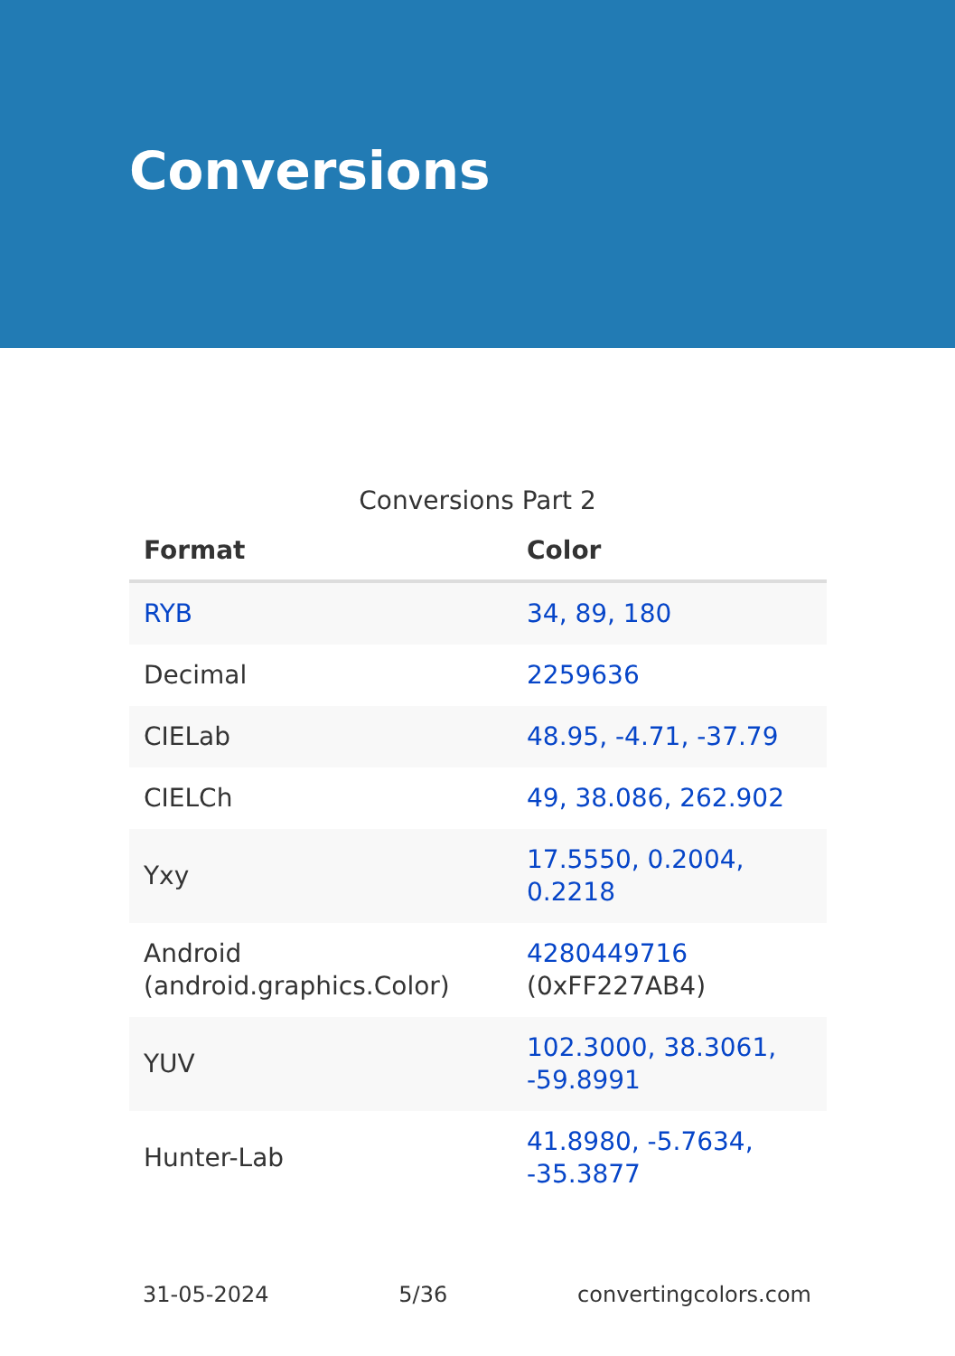Conversions
Conversions Part 2
| Format | Color |
| --- | --- |
| RYB | 34, 89, 180 |
| Decimal | 2259636 |
| CIELab | 48.95, -4.71, -37.79 |
| CIELCh | 49, 38.086, 262.902 |
| Yxy | 17.5550, 0.2004, 0.2218 |
| Android (android.graphics.Color) | 4280449716 (0xFF227AB4) |
| YUV | 102.3000, 38.3061, -59.8991 |
| Hunter-Lab | 41.8980, -5.7634, -35.3877 |
31-05-2024 5/36 convertingcolors.com